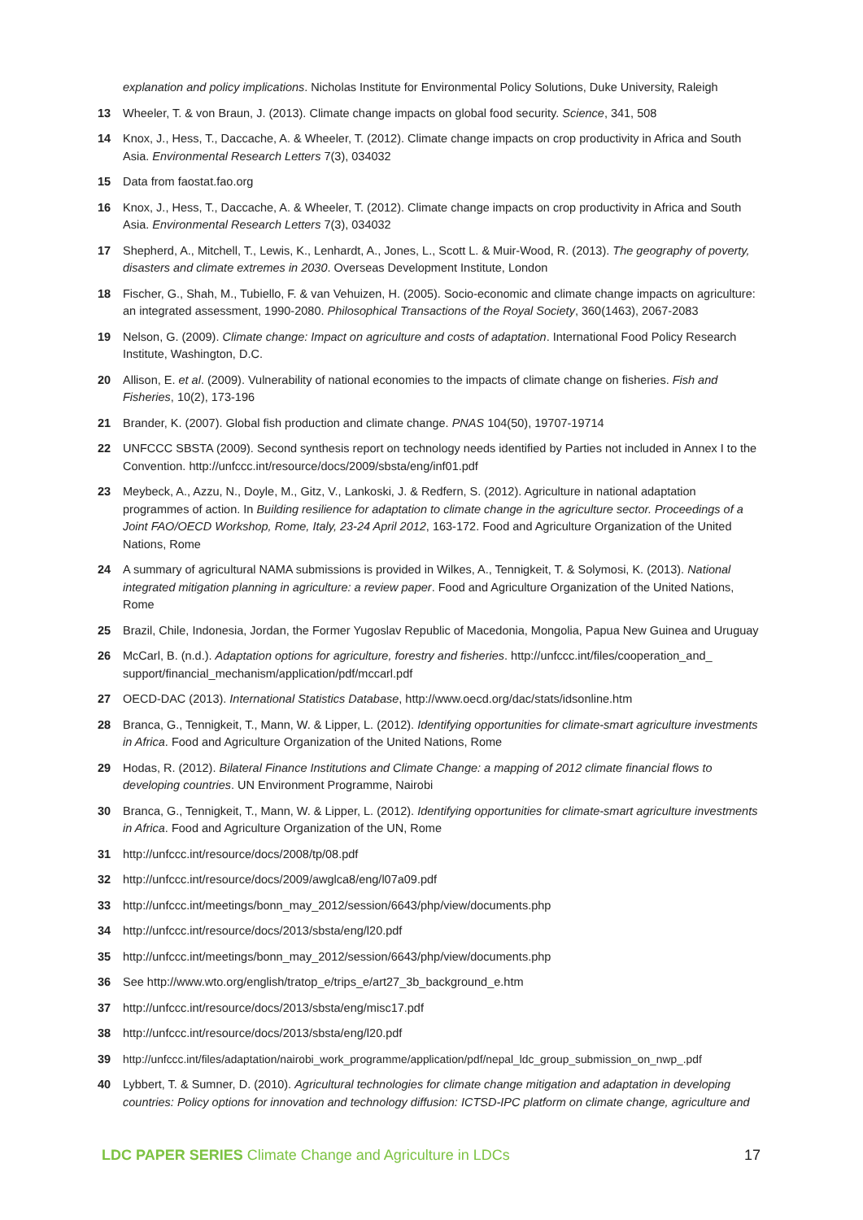explanation and policy implications. Nicholas Institute for Environmental Policy Solutions, Duke University, Raleigh
13 Wheeler, T. & von Braun, J. (2013). Climate change impacts on global food security. Science, 341, 508
14 Knox, J., Hess, T., Daccache, A. & Wheeler, T. (2012). Climate change impacts on crop productivity in Africa and South Asia. Environmental Research Letters 7(3), 034032
15 Data from faostat.fao.org
16 Knox, J., Hess, T., Daccache, A. & Wheeler, T. (2012). Climate change impacts on crop productivity in Africa and South Asia. Environmental Research Letters 7(3), 034032
17 Shepherd, A., Mitchell, T., Lewis, K., Lenhardt, A., Jones, L., Scott L. & Muir-Wood, R. (2013). The geography of poverty, disasters and climate extremes in 2030. Overseas Development Institute, London
18 Fischer, G., Shah, M., Tubiello, F. & van Vehuizen, H. (2005). Socio-economic and climate change impacts on agriculture: an integrated assessment, 1990-2080. Philosophical Transactions of the Royal Society, 360(1463), 2067-2083
19 Nelson, G. (2009). Climate change: Impact on agriculture and costs of adaptation. International Food Policy Research Institute, Washington, D.C.
20 Allison, E. et al. (2009). Vulnerability of national economies to the impacts of climate change on fisheries. Fish and Fisheries, 10(2), 173-196
21 Brander, K. (2007). Global fish production and climate change. PNAS 104(50), 19707-19714
22 UNFCCC SBSTA (2009). Second synthesis report on technology needs identified by Parties not included in Annex I to the Convention. http://unfccc.int/resource/docs/2009/sbsta/eng/inf01.pdf
23 Meybeck, A., Azzu, N., Doyle, M., Gitz, V., Lankoski, J. & Redfern, S. (2012). Agriculture in national adaptation programmes of action. In Building resilience for adaptation to climate change in the agriculture sector. Proceedings of a Joint FAO/OECD Workshop, Rome, Italy, 23-24 April 2012, 163-172. Food and Agriculture Organization of the United Nations, Rome
24 A summary of agricultural NAMA submissions is provided in Wilkes, A., Tennigkeit, T. & Solymosi, K. (2013). National integrated mitigation planning in agriculture: a review paper. Food and Agriculture Organization of the United Nations, Rome
25 Brazil, Chile, Indonesia, Jordan, the Former Yugoslav Republic of Macedonia, Mongolia, Papua New Guinea and Uruguay
26 McCarl, B. (n.d.). Adaptation options for agriculture, forestry and fisheries. http://unfccc.int/files/cooperation_and_ support/financial_mechanism/application/pdf/mccarl.pdf
27 OECD-DAC (2013). International Statistics Database, http://www.oecd.org/dac/stats/idsonline.htm
28 Branca, G., Tennigkeit, T., Mann, W. & Lipper, L. (2012). Identifying opportunities for climate-smart agriculture investments in Africa. Food and Agriculture Organization of the United Nations, Rome
29 Hodas, R. (2012). Bilateral Finance Institutions and Climate Change: a mapping of 2012 climate financial flows to developing countries. UN Environment Programme, Nairobi
30 Branca, G., Tennigkeit, T., Mann, W. & Lipper, L. (2012). Identifying opportunities for climate-smart agriculture investments in Africa. Food and Agriculture Organization of the UN, Rome
31 http://unfccc.int/resource/docs/2008/tp/08.pdf
32 http://unfccc.int/resource/docs/2009/awglca8/eng/l07a09.pdf
33 http://unfccc.int/meetings/bonn_may_2012/session/6643/php/view/documents.php
34 http://unfccc.int/resource/docs/2013/sbsta/eng/l20.pdf
35 http://unfccc.int/meetings/bonn_may_2012/session/6643/php/view/documents.php
36 See http://www.wto.org/english/tratop_e/trips_e/art27_3b_background_e.htm
37 http://unfccc.int/resource/docs/2013/sbsta/eng/misc17.pdf
38 http://unfccc.int/resource/docs/2013/sbsta/eng/l20.pdf
39 http://unfccc.int/files/adaptation/nairobi_work_programme/application/pdf/nepal_ldc_group_submission_on_nwp_.pdf
40 Lybbert, T. & Sumner, D. (2010). Agricultural technologies for climate change mitigation and adaptation in developing countries: Policy options for innovation and technology diffusion: ICTSD-IPC platform on climate change, agriculture and
LDC PAPER SERIES Climate Change and Agriculture in LDCs 17